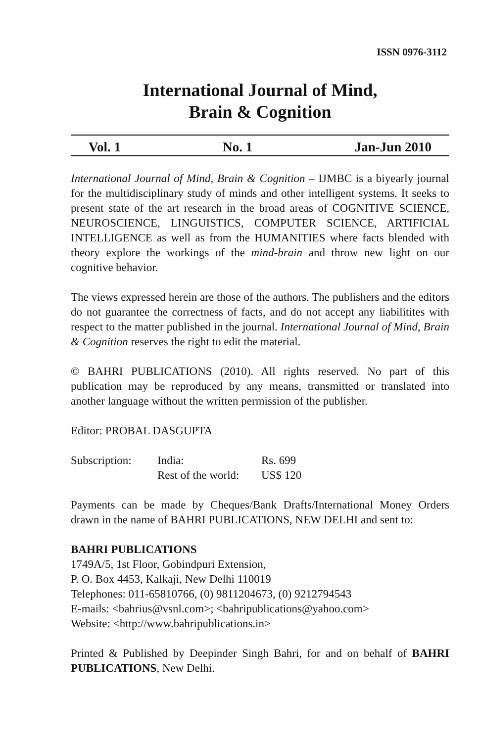ISSN 0976-3112
International Journal of Mind,
Brain & Cognition
Vol. 1 No. 1 Jan-Jun 2010
International Journal of Mind, Brain & Cognition – IJMBC is a biyearly journal for the multidisciplinary study of minds and other intelligent systems. It seeks to present state of the art research in the broad areas of COGNITIVE SCIENCE, NEUROSCIENCE, LINGUISTICS, COMPUTER SCIENCE, ARTIFICIAL INTELLIGENCE as well as from the HUMANITIES where facts blended with theory explore the workings of the mind-brain and throw new light on our cognitive behavior.
The views expressed herein are those of the authors. The publishers and the editors do not guarantee the correctness of facts, and do not accept any liabilitites with respect to the matter published in the journal. International Journal of Mind, Brain & Cognition reserves the right to edit the material.
© BAHRI PUBLICATIONS (2010). All rights reserved. No part of this publication may be reproduced by any means, transmitted or translated into another language without the written permission of the publisher.
Editor: PROBAL DASGUPTA
Subscription: India: Rs. 699 Rest of the world: US$ 120
Payments can be made by Cheques/Bank Drafts/International Money Orders drawn in the name of BAHRI PUBLICATIONS, NEW DELHI and sent to:
BAHRI PUBLICATIONS
1749A/5, 1st Floor, Gobindpuri Extension,
P. O. Box 4453, Kalkaji, New Delhi 110019
Telephones: 011-65810766, (0) 9811204673, (0) 9212794543
E-mails: <bahrius@vsnl.com>; <bahripublications@yahoo.com>
Website: <http://www.bahripublications.in>
Printed & Published by Deepinder Singh Bahri, for and on behalf of BAHRI PUBLICATIONS, New Delhi.